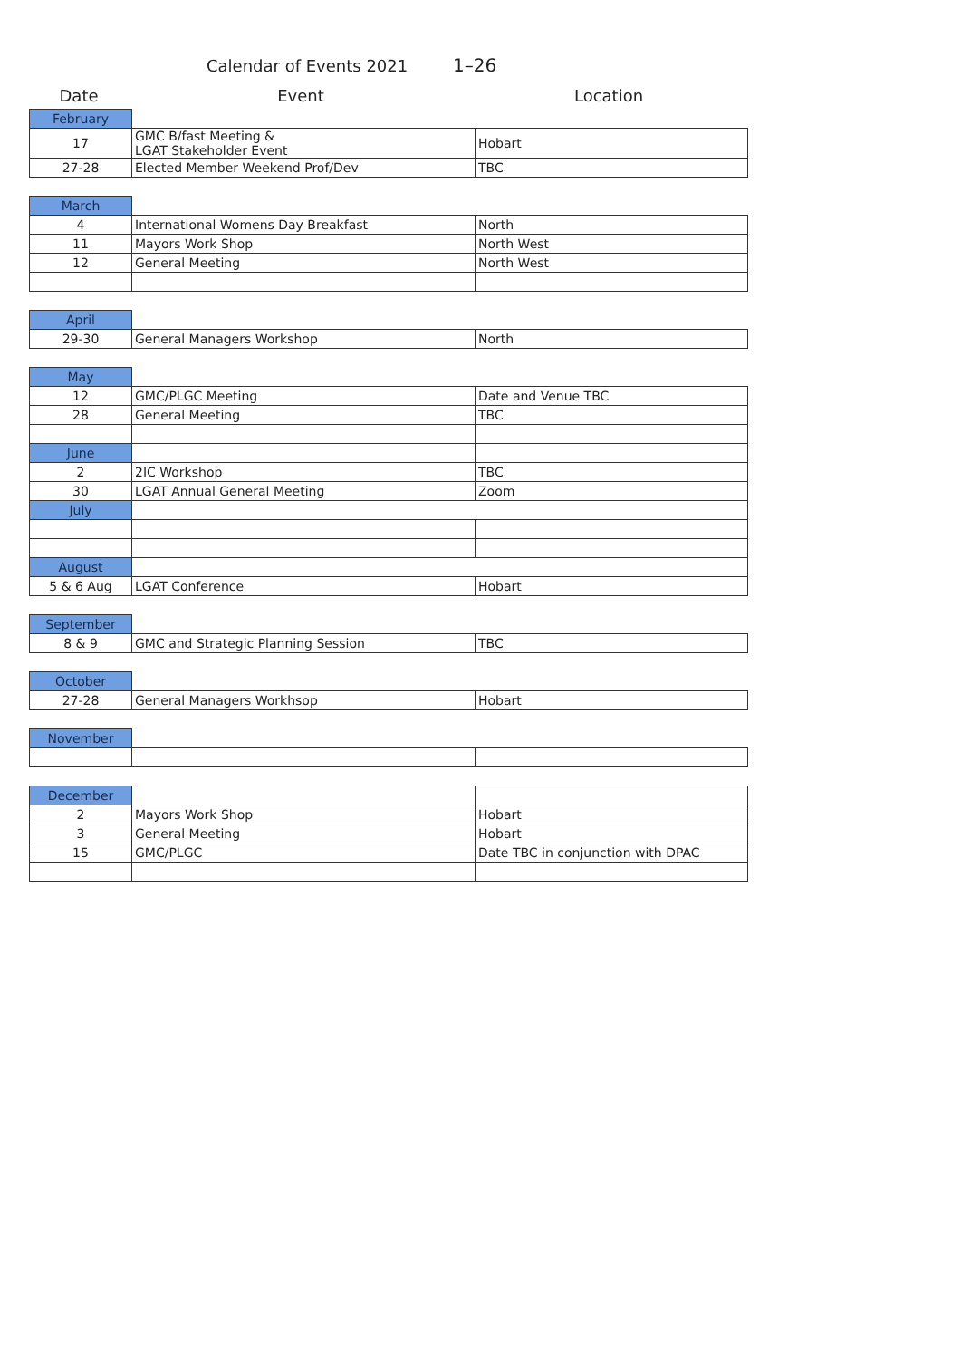Calendar of Events 2021 1–26
Date Event Location
| February | | |
| 17 | GMC B/fast Meeting & LGAT Stakeholder Event | Hobart |
| 27-28 | Elected Member Weekend Prof/Dev | TBC |
| March | | |
| 4 | International Womens Day Breakfast | North |
| 11 | Mayors Work Shop | North West |
| 12 | General Meeting | North West |
| April | | |
| 29-30 | General Managers Workshop | North |
| May | | |
| 12 | GMC/PLGC Meeting | Date and Venue TBC |
| 28 | General Meeting | TBC |
| June | | |
| 2 | 2IC Workshop | TBC |
| 30 | LGAT Annual General Meeting | Zoom |
| July | | |
| August | | |
| 5 & 6 Aug | LGAT Conference | Hobart |
| September | | |
| 8 & 9 | GMC and Strategic Planning Session | TBC |
| October | | |
| 27-28 | General Managers Workhsop | Hobart |
| November | | |
| December | | |
| 2 | Mayors Work Shop | Hobart |
| 3 | General Meeting | Hobart |
| 15 | GMC/PLGC | Date TBC in conjunction with DPAC |